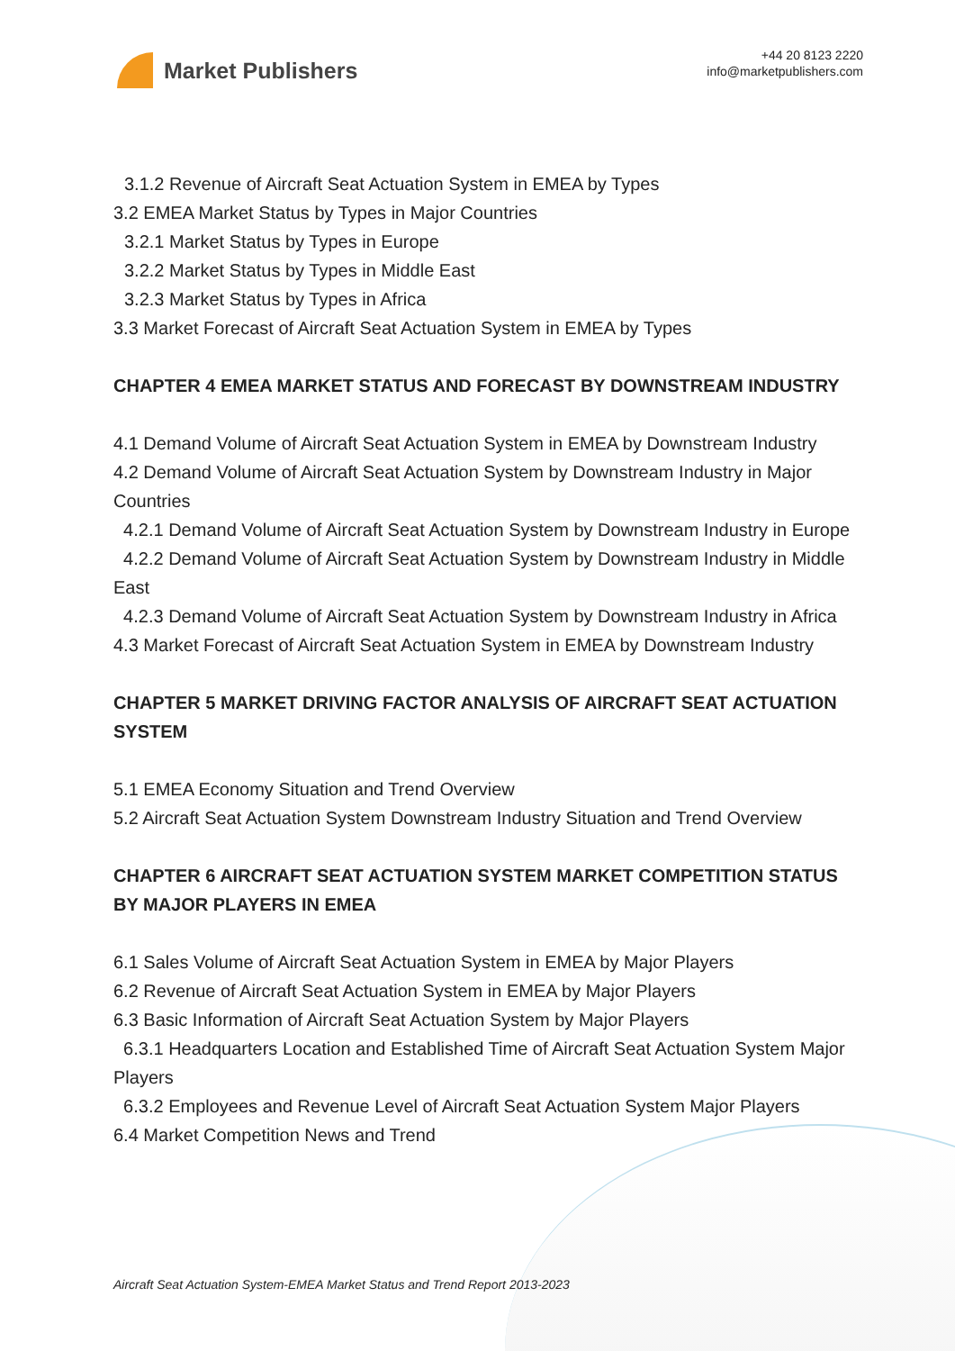Market Publishers
+44 20 8123 2220
info@marketpublishers.com
3.1.2 Revenue of Aircraft Seat Actuation System in EMEA by Types
3.2 EMEA Market Status by Types in Major Countries
3.2.1 Market Status by Types in Europe
3.2.2 Market Status by Types in Middle East
3.2.3 Market Status by Types in Africa
3.3 Market Forecast of Aircraft Seat Actuation System in EMEA by Types
CHAPTER 4 EMEA MARKET STATUS AND FORECAST BY DOWNSTREAM INDUSTRY
4.1 Demand Volume of Aircraft Seat Actuation System in EMEA by Downstream Industry
4.2 Demand Volume of Aircraft Seat Actuation System by Downstream Industry in Major Countries
4.2.1 Demand Volume of Aircraft Seat Actuation System by Downstream Industry in Europe
4.2.2 Demand Volume of Aircraft Seat Actuation System by Downstream Industry in Middle East
4.2.3 Demand Volume of Aircraft Seat Actuation System by Downstream Industry in Africa
4.3 Market Forecast of Aircraft Seat Actuation System in EMEA by Downstream Industry
CHAPTER 5 MARKET DRIVING FACTOR ANALYSIS OF AIRCRAFT SEAT ACTUATION SYSTEM
5.1 EMEA Economy Situation and Trend Overview
5.2 Aircraft Seat Actuation System Downstream Industry Situation and Trend Overview
CHAPTER 6 AIRCRAFT SEAT ACTUATION SYSTEM MARKET COMPETITION STATUS BY MAJOR PLAYERS IN EMEA
6.1 Sales Volume of Aircraft Seat Actuation System in EMEA by Major Players
6.2 Revenue of Aircraft Seat Actuation System in EMEA by Major Players
6.3 Basic Information of Aircraft Seat Actuation System by Major Players
6.3.1 Headquarters Location and Established Time of Aircraft Seat Actuation System Major Players
6.3.2 Employees and Revenue Level of Aircraft Seat Actuation System Major Players
6.4 Market Competition News and Trend
Aircraft Seat Actuation System-EMEA Market Status and Trend Report 2013-2023